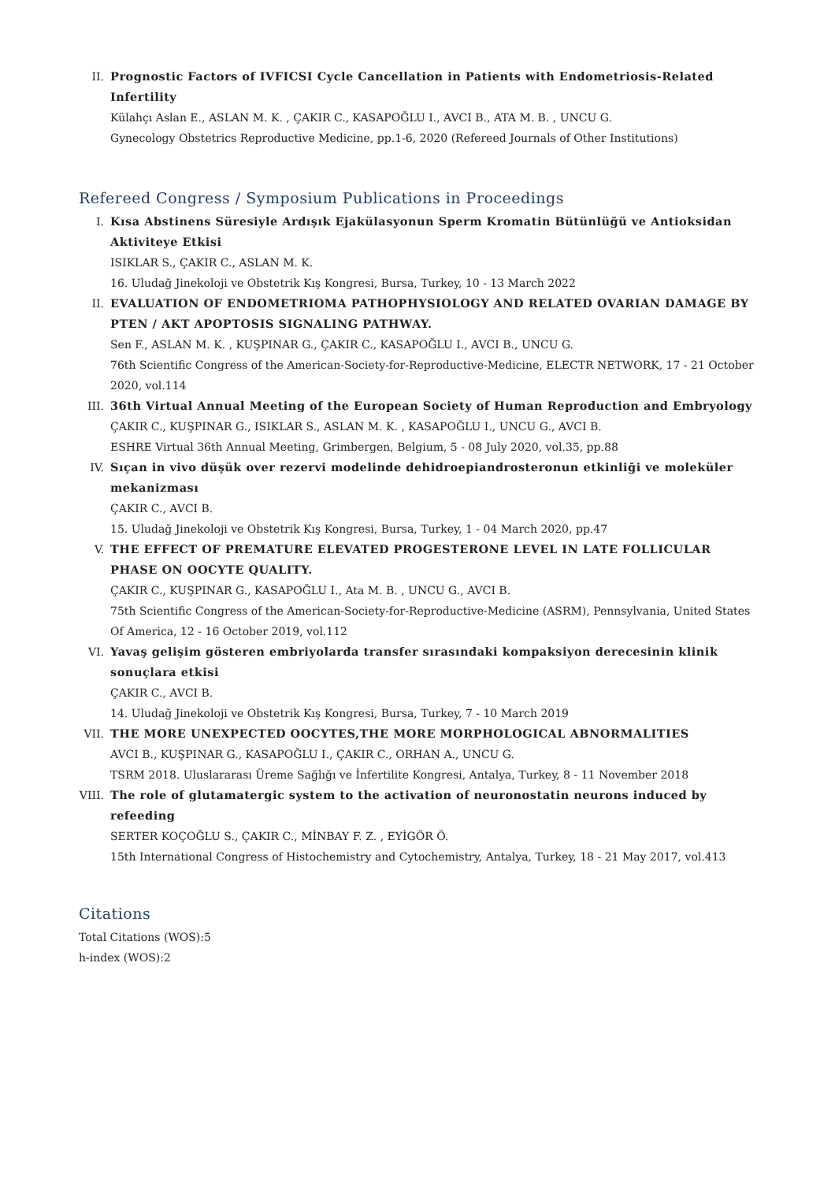II. Prognostic Factors of IVFICSI Cycle Cancellation in Patients with Endometriosis-Related Infertility
Külahçı Aslan E., ASLAN M. K. , ÇAKIR C., KASAPOĞLU I., AVCI B., ATA M. B. , UNCU G.
Gynecology Obstetrics Reproductive Medicine, pp.1-6, 2020 (Refereed Journals of Other Institutions)
Refereed Congress / Symposium Publications in Proceedings
I. Kısa Abstinens Süresiyle Ardışık Ejakülasyonun Sperm Kromatin Bütünlüğü ve Antioksidan Aktiviteye Etkisi
ISIKLAR S., ÇAKIR C., ASLAN M. K.
16. Uludağ Jinekoloji ve Obstetrik Kış Kongresi, Bursa, Turkey, 10 - 13 March 2022
II. EVALUATION OF ENDOMETRIOMA PATHOPHYSIOLOGY AND RELATED OVARIAN DAMAGE BY PTEN / AKT APOPTOSIS SIGNALING PATHWAY.
Sen F., ASLAN M. K. , KUŞPINAR G., ÇAKIR C., KASAPOĞLU I., AVCI B., UNCU G.
76th Scientific Congress of the American-Society-for-Reproductive-Medicine, ELECTR NETWORK, 17 - 21 October 2020, vol.114
III. 36th Virtual Annual Meeting of the European Society of Human Reproduction and Embryology
ÇAKIR C., KUŞPINAR G., ISIKLAR S., ASLAN M. K. , KASAPOĞLU I., UNCU G., AVCI B.
ESHRE Virtual 36th Annual Meeting, Grimbergen, Belgium, 5 - 08 July 2020, vol.35, pp.88
IV. Sıçan in vivo düşük over rezervi modelinde dehidroepiandrosteronun etkinliği ve moleküler mekanizması
ÇAKIR C., AVCI B.
15. Uludağ Jinekoloji ve Obstetrik Kış Kongresi, Bursa, Turkey, 1 - 04 March 2020, pp.47
V. THE EFFECT OF PREMATURE ELEVATED PROGESTERONE LEVEL IN LATE FOLLICULAR PHASE ON OOCYTE QUALITY.
ÇAKIR C., KUŞPINAR G., KASAPOĞLU I., Ata M. B. , UNCU G., AVCI B.
75th Scientific Congress of the American-Society-for-Reproductive-Medicine (ASRM), Pennsylvania, United States Of America, 12 - 16 October 2019, vol.112
VI. Yavaş gelişim gösteren embriyolarda transfer sırasındaki kompaksiyon derecesinin klinik sonuçlara etkisi
ÇAKIR C., AVCI B.
14. Uludağ Jinekoloji ve Obstetrik Kış Kongresi, Bursa, Turkey, 7 - 10 March 2019
VII. THE MORE UNEXPECTED OOCYTES,THE MORE MORPHOLOGICAL ABNORMALITIES
AVCI B., KUŞPINAR G., KASAPOĞLU I., ÇAKIR C., ORHAN A., UNCU G.
TSRM 2018. Uluslararası Üreme Sağlığı ve İnfertilite Kongresi, Antalya, Turkey, 8 - 11 November 2018
VIII.
The role of glutamatergic system to the activation of neuronostatin neurons induced by refeeding
SERTER KOÇOĞLU S., ÇAKIR C., MİNBAY F. Z. , EYİGÖR Ö.
15th International Congress of Histochemistry and Cytochemistry, Antalya, Turkey, 18 - 21 May 2017, vol.413
Citations
Total Citations (WOS):5
h-index (WOS):2